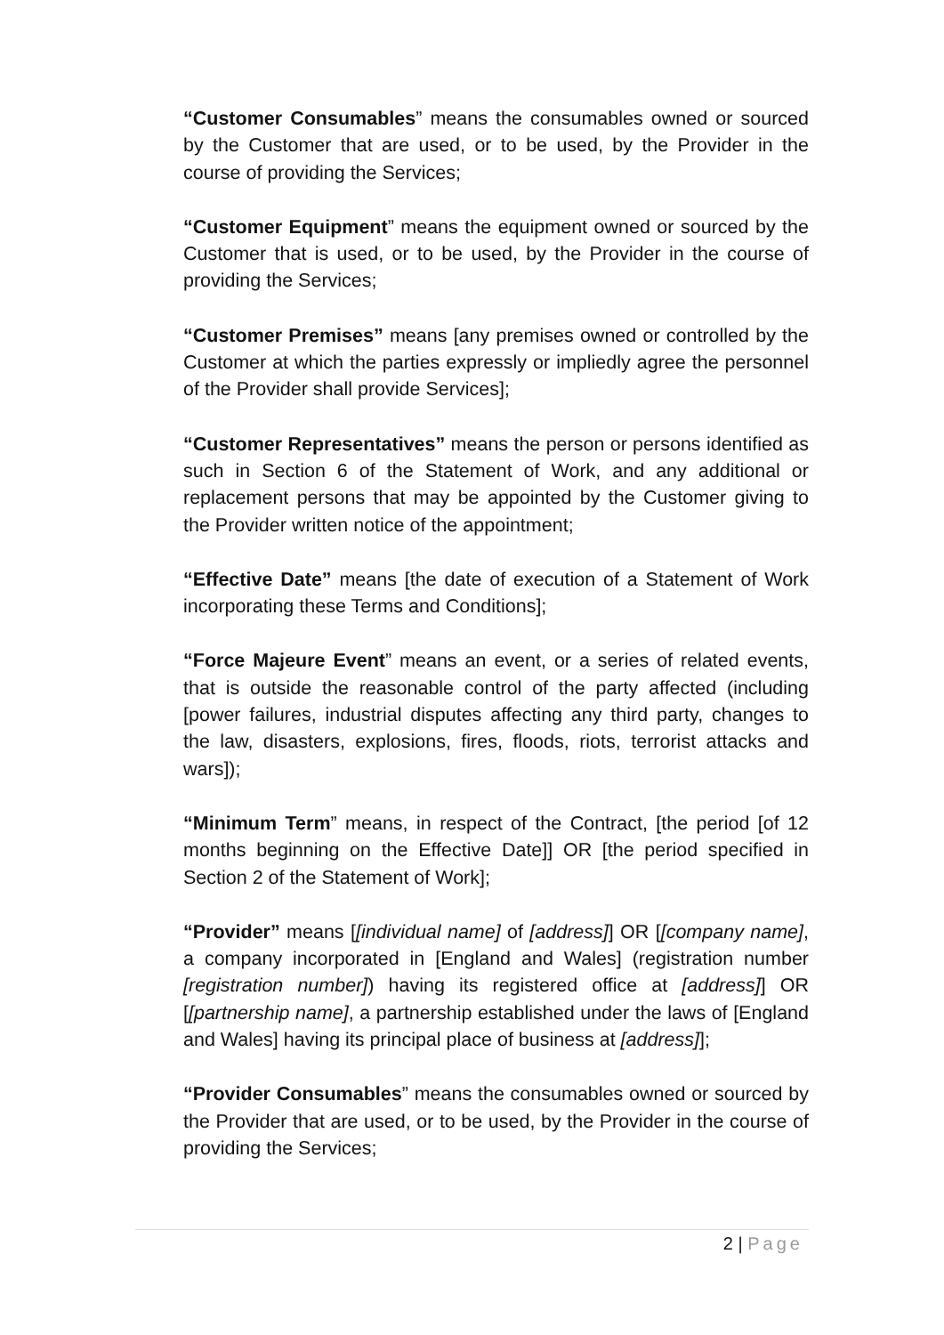“Customer Consumables” means the consumables owned or sourced by the Customer that are used, or to be used, by the Provider in the course of providing the Services;
“Customer Equipment” means the equipment owned or sourced by the Customer that is used, or to be used, by the Provider in the course of providing the Services;
“Customer Premises” means [any premises owned or controlled by the Customer at which the parties expressly or impliedly agree the personnel of the Provider shall provide Services];
“Customer Representatives” means the person or persons identified as such in Section 6 of the Statement of Work, and any additional or replacement persons that may be appointed by the Customer giving to the Provider written notice of the appointment;
“Effective Date” means [the date of execution of a Statement of Work incorporating these Terms and Conditions];
“Force Majeure Event” means an event, or a series of related events, that is outside the reasonable control of the party affected (including [power failures, industrial disputes affecting any third party, changes to the law, disasters, explosions, fires, floods, riots, terrorist attacks and wars]);
“Minimum Term” means, in respect of the Contract, [the period [of 12 months beginning on the Effective Date]] OR [the period specified in Section 2 of the Statement of Work];
“Provider” means [[individual name] of [address]] OR [[company name], a company incorporated in [England and Wales] (registration number [registration number]) having its registered office at [address]] OR [[partnership name], a partnership established under the laws of [England and Wales] having its principal place of business at [address]];
“Provider Consumables” means the consumables owned or sourced by the Provider that are used, or to be used, by the Provider in the course of providing the Services;
2 | Page